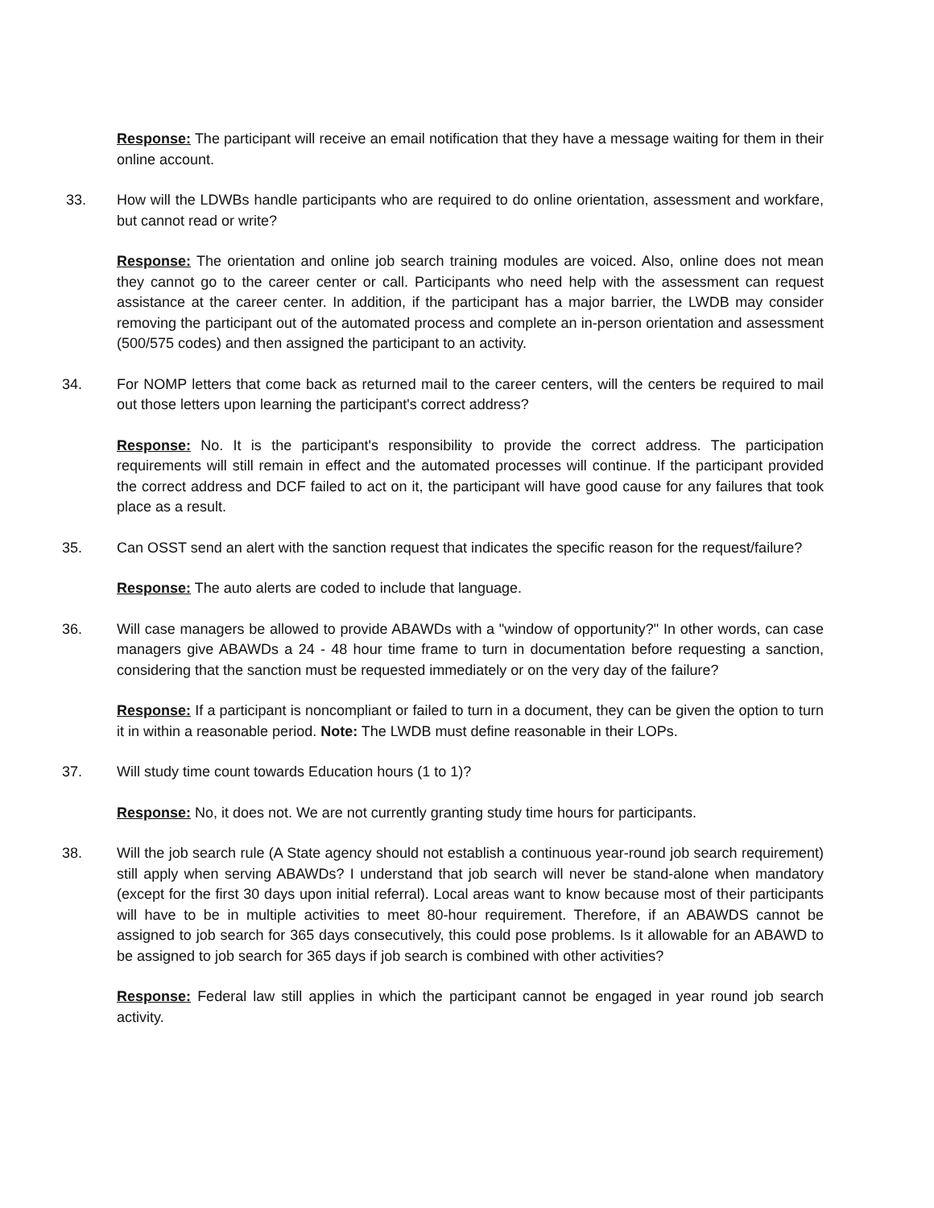Response: The participant will receive an email notification that they have a message waiting for them in their online account.
33. How will the LDWBs handle participants who are required to do online orientation, assessment and workfare, but cannot read or write?
Response: The orientation and online job search training modules are voiced. Also, online does not mean they cannot go to the career center or call. Participants who need help with the assessment can request assistance at the career center. In addition, if the participant has a major barrier, the LWDB may consider removing the participant out of the automated process and complete an in-person orientation and assessment (500/575 codes) and then assigned the participant to an activity.
34. For NOMP letters that come back as returned mail to the career centers, will the centers be required to mail out those letters upon learning the participant's correct address?
Response: No. It is the participant's responsibility to provide the correct address. The participation requirements will still remain in effect and the automated processes will continue. If the participant provided the correct address and DCF failed to act on it, the participant will have good cause for any failures that took place as a result.
35. Can OSST send an alert with the sanction request that indicates the specific reason for the request/failure?
Response: The auto alerts are coded to include that language.
36. Will case managers be allowed to provide ABAWDs with a "window of opportunity?" In other words, can case managers give ABAWDs a 24 - 48 hour time frame to turn in documentation before requesting a sanction, considering that the sanction must be requested immediately or on the very day of the failure?
Response: If a participant is noncompliant or failed to turn in a document, they can be given the option to turn it in within a reasonable period. Note: The LWDB must define reasonable in their LOPs.
37. Will study time count towards Education hours (1 to 1)?
Response: No, it does not. We are not currently granting study time hours for participants.
38. Will the job search rule (A State agency should not establish a continuous year-round job search requirement) still apply when serving ABAWDs? I understand that job search will never be stand-alone when mandatory (except for the first 30 days upon initial referral). Local areas want to know because most of their participants will have to be in multiple activities to meet 80-hour requirement. Therefore, if an ABAWDS cannot be assigned to job search for 365 days consecutively, this could pose problems. Is it allowable for an ABAWD to be assigned to job search for 365 days if job search is combined with other activities?
Response: Federal law still applies in which the participant cannot be engaged in year round job search activity.